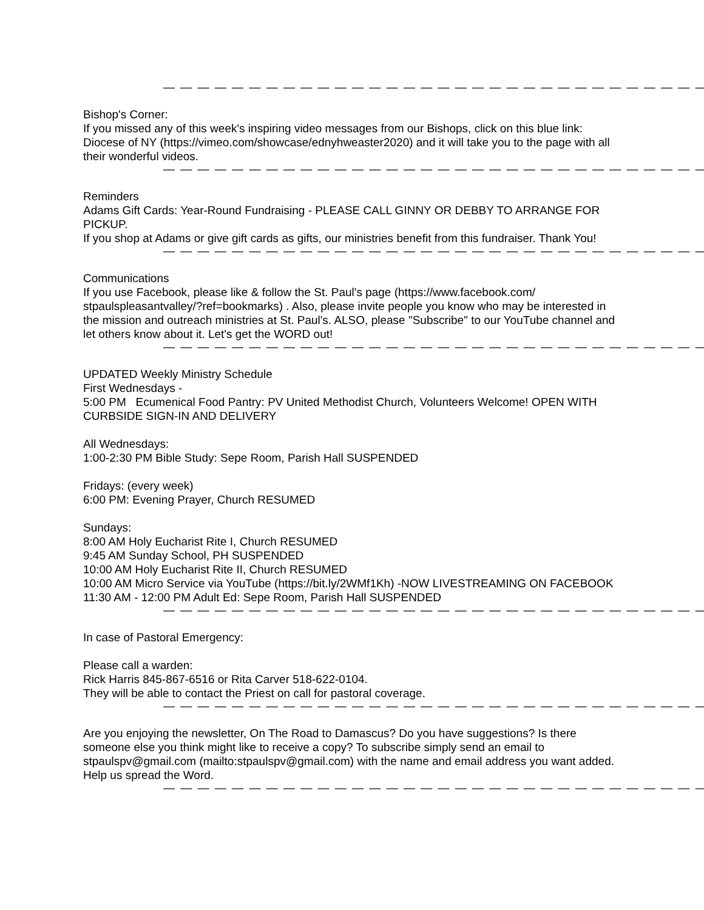— — — — — — — — — — — — — — — — — — — — — — — — — — — — — — — —
Bishop's Corner:
If you missed any of this week's inspiring video messages from our Bishops, click on this blue link: Diocese of NY (https://vimeo.com/showcase/ednyhweaster2020) and it will take you to the page with all their wonderful videos.
— — — — — — — — — — — — — — — — — — — — — — — — — — — — — — — —
Reminders
Adams Gift Cards: Year-Round Fundraising - PLEASE CALL GINNY OR DEBBY TO ARRANGE FOR PICKUP.
If you shop at Adams or give gift cards as gifts, our ministries benefit from this fundraiser. Thank You!
— — — — — — — — — — — — — — — — — — — — — — — — — — — — — — — —
Communications
If you use Facebook, please like & follow the St. Paul's page (https://www.facebook.com/ stpaulspleasantvalley/?ref=bookmarks) . Also, please invite people you know who may be interested in the mission and outreach ministries at St. Paul's. ALSO, please "Subscribe" to our YouTube channel and let others know about it. Let's get the WORD out!
— — — — — — — — — — — — — — — — — — — — — — — — — — — — — — — —
UPDATED Weekly Ministry Schedule
First Wednesdays -
5:00 PM Ecumenical Food Pantry: PV United Methodist Church, Volunteers Welcome! OPEN WITH CURBSIDE SIGN-IN AND DELIVERY
All Wednesdays:
1:00-2:30 PM Bible Study: Sepe Room, Parish Hall SUSPENDED
Fridays: (every week)
6:00 PM: Evening Prayer, Church RESUMED
Sundays:
8:00 AM Holy Eucharist Rite I, Church RESUMED
9:45 AM Sunday School, PH SUSPENDED
10:00 AM Holy Eucharist Rite II, Church RESUMED
10:00 AM Micro Service via YouTube (https://bit.ly/2WMf1Kh) -NOW LIVESTREAMING ON FACEBOOK
11:30 AM - 12:00 PM Adult Ed: Sepe Room, Parish Hall SUSPENDED
— — — — — — — — — — — — — — — — — — — — — — — — — — — — — — — —
In case of Pastoral Emergency:
Please call a warden:
Rick Harris 845-867-6516 or Rita Carver 518-622-0104.
They will be able to contact the Priest on call for pastoral coverage.
— — — — — — — — — — — — — — — — — — — — — — — — — — — — — — — —
Are you enjoying the newsletter, On The Road to Damascus? Do you have suggestions? Is there someone else you think might like to receive a copy? To subscribe simply send an email to stpaulspv@gmail.com (mailto:stpaulspv@gmail.com) with the name and email address you want added. Help us spread the Word.
— — — — — — — — — — — — — — — — — — — — — — — — — — — — — — — —